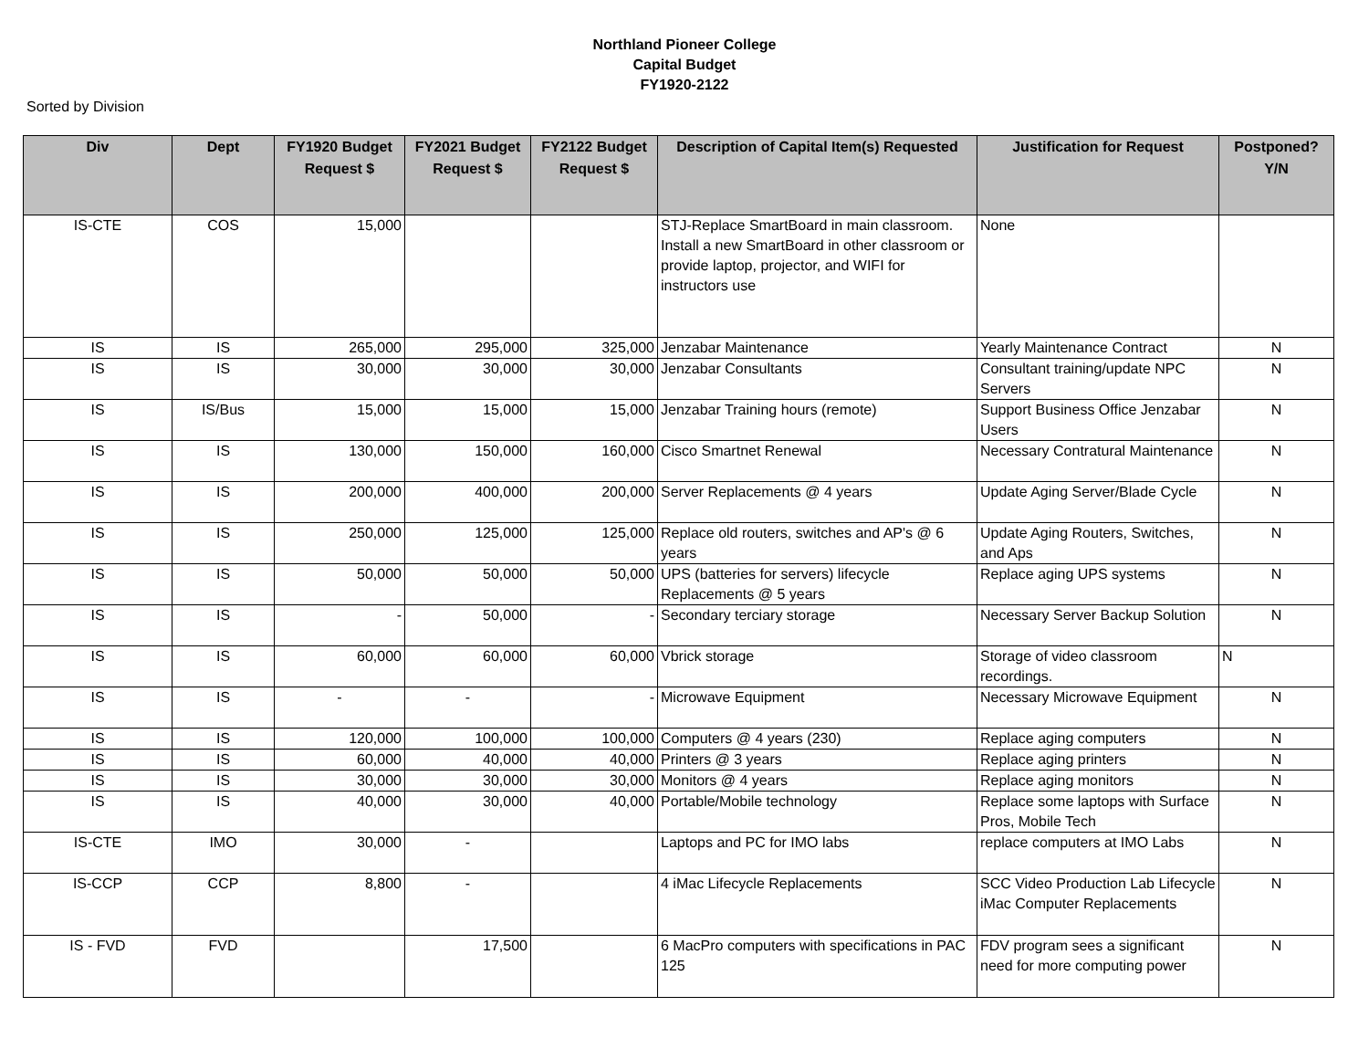Northland Pioneer College
Capital Budget
FY1920-2122
Sorted by Division
| Div | Dept | FY1920 Budget Request $ | FY2021 Budget Request $ | FY2122 Budget Request $ | Description of Capital Item(s) Requested | Justification for Request | Postponed? Y/N |
| --- | --- | --- | --- | --- | --- | --- | --- |
| IS-CTE | COS | 15,000 | | | STJ-Replace SmartBoard in main classroom. Install a new SmartBoard in other classroom or provide laptop, projector, and WIFI for instructors use | None | |
| IS | IS | 265,000 | 295,000 | 325,000 | Jenzabar Maintenance | Yearly Maintenance Contract | N |
| IS | IS | 30,000 | 30,000 | 30,000 | Jenzabar Consultants | Consultant training/update NPC Servers | N |
| IS | IS/Bus | 15,000 | 15,000 | 15,000 | Jenzabar Training hours (remote) | Support Business Office Jenzabar Users | N |
| IS | IS | 130,000 | 150,000 | 160,000 | Cisco Smartnet Renewal | Necessary Contratural Maintenance | N |
| IS | IS | 200,000 | 400,000 | 200,000 | Server Replacements @ 4 years | Update Aging Server/Blade Cycle | N |
| IS | IS | 250,000 | 125,000 | 125,000 | Replace old routers, switches and AP's @ 6 years | Update Aging Routers, Switches, and Aps | N |
| IS | IS | 50,000 | 50,000 | 50,000 | UPS (batteries for servers) lifecycle Replacements @ 5 years | Replace aging UPS systems | N |
| IS | IS | - | 50,000 | - | Secondary terciary storage | Necessary Server Backup Solution | N |
| IS | IS | 60,000 | 60,000 | 60,000 | Vbrick storage | Storage of video classroom recordings. | N |
| IS | IS | - | - | - | Microwave Equipment | Necessary Microwave Equipment | N |
| IS | IS | 120,000 | 100,000 | 100,000 | Computers @ 4 years (230) | Replace aging computers | N |
| IS | IS | 60,000 | 40,000 | 40,000 | Printers @ 3 years | Replace aging printers | N |
| IS | IS | 30,000 | 30,000 | 30,000 | Monitors @ 4 years | Replace aging monitors | N |
| IS | IS | 40,000 | 30,000 | 40,000 | Portable/Mobile technology | Replace some laptops with Surface Pros, Mobile Tech | N |
| IS-CTE | IMO | 30,000 | - | | Laptops and PC for IMO labs | replace computers at IMO Labs | N |
| IS-CCP | CCP | 8,800 | - | | 4 iMac Lifecycle Replacements | SCC Video Production Lab Lifecycle iMac Computer Replacements | N |
| IS - FVD | FVD | | 17,500 | | 6 MacPro computers with specifications in PAC 125 | FDV program sees a significant need for more computing power | N |